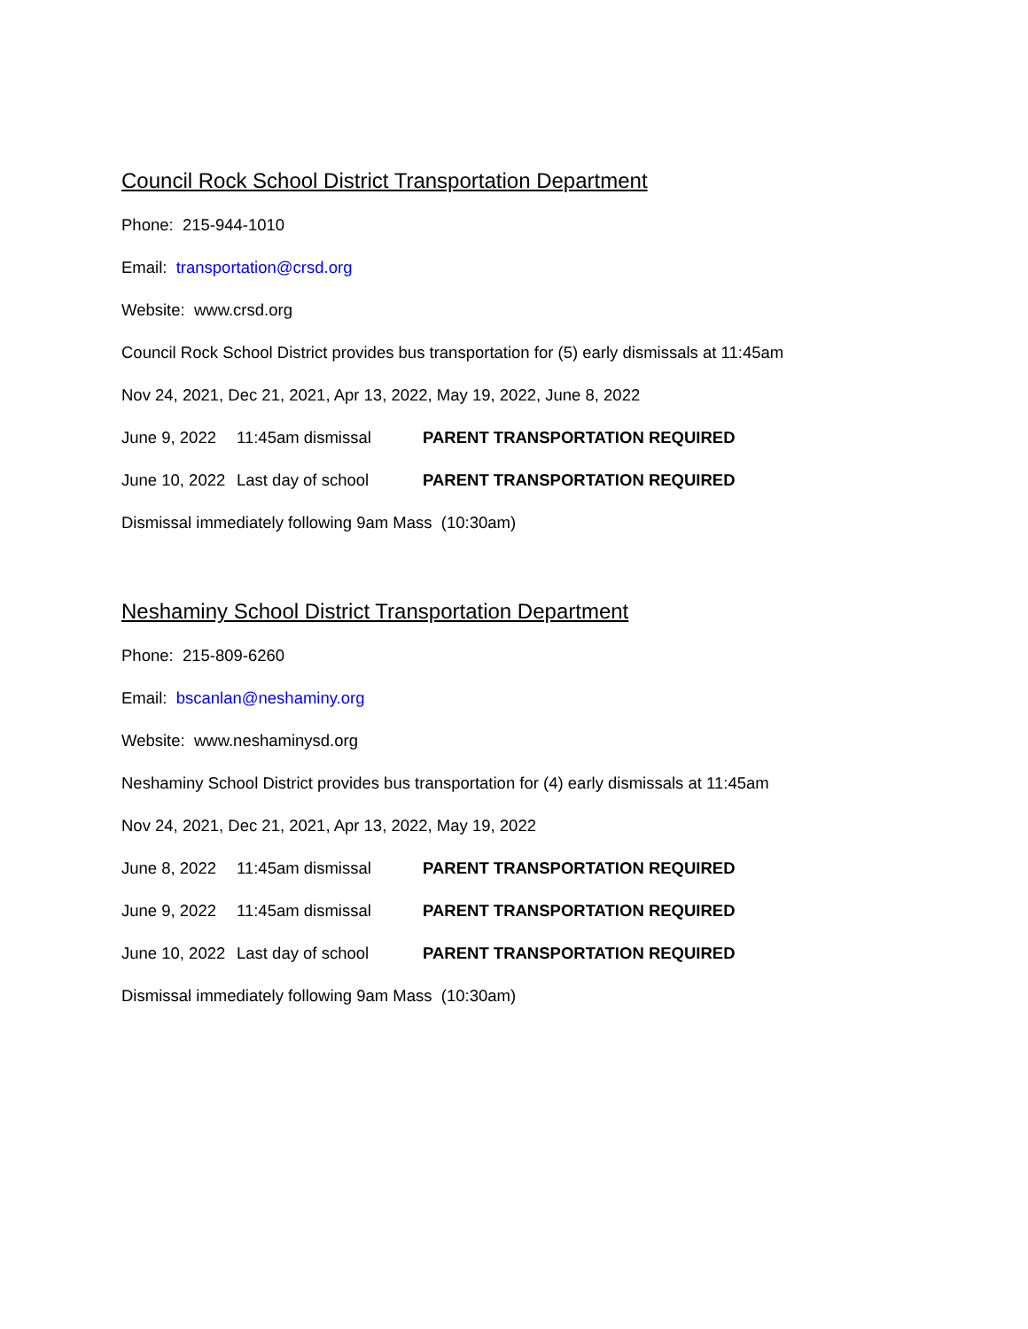Council Rock School District Transportation Department
Phone: 215-944-1010
Email: transportation@crsd.org
Website: www.crsd.org
Council Rock School District provides bus transportation for (5) early dismissals at 11:45am
Nov 24, 2021, Dec 21, 2021, Apr 13, 2022, May 19, 2022, June 8, 2022
June 9, 2022 11:45am dismissal PARENT TRANSPORTATION REQUIRED
June 10, 2022 Last day of school PARENT TRANSPORTATION REQUIRED
Dismissal immediately following 9am Mass (10:30am)
Neshaminy School District Transportation Department
Phone: 215-809-6260
Email: bscanlan@neshaminy.org
Website: www.neshaminysd.org
Neshaminy School District provides bus transportation for (4) early dismissals at 11:45am
Nov 24, 2021, Dec 21, 2021, Apr 13, 2022, May 19, 2022
June 8, 2022 11:45am dismissal PARENT TRANSPORTATION REQUIRED
June 9, 2022 11:45am dismissal PARENT TRANSPORTATION REQUIRED
June 10, 2022 Last day of school PARENT TRANSPORTATION REQUIRED
Dismissal immediately following 9am Mass (10:30am)